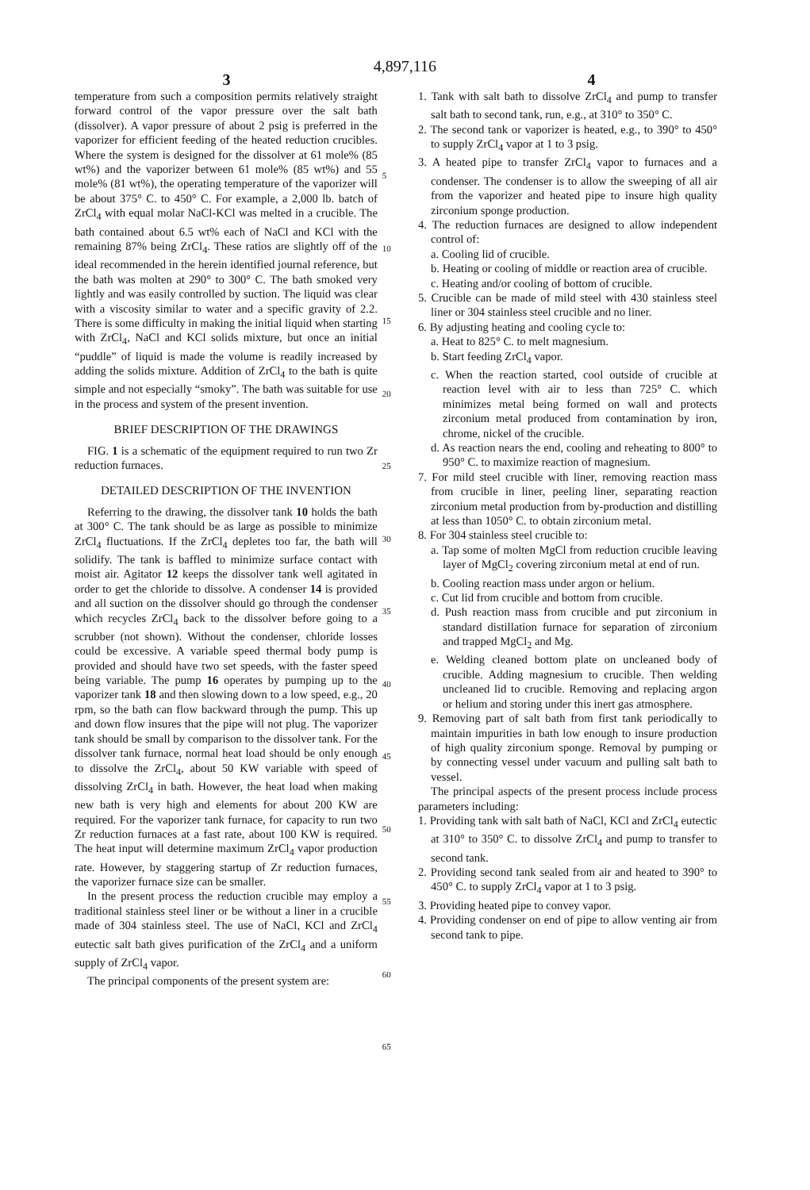4,897,116
3 4
temperature from such a composition permits relatively straight forward control of the vapor pressure over the salt bath (dissolver). A vapor pressure of about 2 psig is preferred in the vaporizer for efficient feeding of the heated reduction crucibles. Where the system is designed for the dissolver at 61 mole% (85 wt%) and the vaporizer between 61 mole% (85 wt%) and 55 mole% (81 wt%), the operating temperature of the vaporizer will be about 375° C. to 450° C. For example, a 2,000 lb. batch of ZrCl<sub>4</sub> with equal molar NaCl-KCl was melted in a crucible. The bath contained about 6.5 wt% each of NaCl and KCl with the remaining 87% being ZrCl<sub>4</sub>. These ratios are slightly off of the ideal recommended in the herein identified journal reference, but the bath was molten at 290° to 300° C. The bath smoked very lightly and was easily controlled by suction. The liquid was clear with a viscosity similar to water and a specific gravity of 2.2. There is some difficulty in making the initial liquid when starting with ZrCl<sub>4</sub>, NaCl and KCl solids mixture, but once an initial “puddle” of liquid is made the volume is readily increased by adding the solids mixture. Addition of ZrCl<sub>4</sub> to the bath is quite simple and not especially “smoky”. The bath was suitable for use in the process and system of the present invention.
BRIEF DESCRIPTION OF THE DRAWINGS
FIG. 1 is a schematic of the equipment required to run two Zr reduction furnaces.
DETAILED DESCRIPTION OF THE INVENTION
Referring to the drawing, the dissolver tank 10 holds the bath at 300° C. The tank should be as large as possible to minimize ZrCl<sub>4</sub> fluctuations. If the ZrCl<sub>4</sub> depletes too far, the bath will solidify. The tank is baffled to minimize surface contact with moist air. Agitator 12 keeps the dissolver tank well agitated in order to get the chloride to dissolve. A condenser 14 is provided and all suction on the dissolver should go through the condenser which recycles ZrCl<sub>4</sub> back to the dissolver before going to a scrubber (not shown). Without the condenser, chloride losses could be excessive. A variable speed thermal body pump is provided and should have two set speeds, with the faster speed being variable. The pump 16 operates by pumping up to the vaporizer tank 18 and then slowing down to a low speed, e.g., 20 rpm, so the bath can flow backward through the pump. This up and down flow insures that the pipe will not plug. The vaporizer tank should be small by comparison to the dissolver tank. For the dissolver tank furnace, normal heat load should be only enough to dissolve the ZrCl<sub>4</sub>, about 50 KW variable with speed of dissolving ZrCl<sub>4</sub> in bath. However, the heat load when making new bath is very high and elements for about 200 KW are required. For the vaporizer tank furnace, for capacity to run two Zr reduction furnaces at a fast rate, about 100 KW is required. The heat input will determine maximum ZrCl<sub>4</sub> vapor production rate. However, by staggering startup of Zr reduction furnaces, the vaporizer furnace size can be smaller.
In the present process the reduction crucible may employ a traditional stainless steel liner or be without a liner in a crucible made of 304 stainless steel. The use of NaCl, KCl and ZrCl<sub>4</sub> eutectic salt bath gives purification of the ZrCl<sub>4</sub> and a uniform supply of ZrCl<sub>4</sub> vapor.
The principal components of the present system are:
5
10
15
20
25
30
35
40
45
50
55
60
65
1. Tank with salt bath to dissolve ZrCl<sub>4</sub> and pump to transfer salt bath to second tank, run, e.g., at 310° to 350° C.
2. The second tank or vaporizer is heated, e.g., to 390° to 450° to supply ZrCl<sub>4</sub> vapor at 1 to 3 psig.
3. A heated pipe to transfer ZrCl<sub>4</sub> vapor to furnaces and a condenser. The condenser is to allow the sweeping of all air from the vaporizer and heated pipe to insure high quality zirconium sponge production.
4. The reduction furnaces are designed to allow independent control of:
a. Cooling lid of crucible.
b. Heating or cooling of middle or reaction area of crucible.
c. Heating and/or cooling of bottom of crucible.
5. Crucible can be made of mild steel with 430 stainless steel liner or 304 stainless steel crucible and no liner.
6. By adjusting heating and cooling cycle to:
a. Heat to 825° C. to melt magnesium.
b. Start feeding ZrCl<sub>4</sub> vapor.
c. When the reaction started, cool outside of crucible at reaction level with air to less than 725° C. which minimizes metal being formed on wall and protects zirconium metal produced from contamination by iron, chrome, nickel of the crucible.
d. As reaction nears the end, cooling and reheating to 800° to 950° C. to maximize reaction of magnesium.
7. For mild steel crucible with liner, removing reaction mass from crucible in liner, peeling liner, separating reaction zirconium metal production from by-production and distilling at less than 1050° C. to obtain zirconium metal.
8. For 304 stainless steel crucible to:
a. Tap some of molten MgCl from reduction crucible leaving layer of MgCl<sub>2</sub> covering zirconium metal at end of run.
b. Cooling reaction mass under argon or helium.
c. Cut lid from crucible and bottom from crucible.
d. Push reaction mass from crucible and put zirconium in standard distillation furnace for separation of zirconium and trapped MgCl<sub>2</sub> and Mg.
e. Welding cleaned bottom plate on uncleaned body of crucible. Adding magnesium to crucible. Then welding uncleaned lid to crucible. Removing and replacing argon or helium and storing under this inert gas atmosphere.
9. Removing part of salt bath from first tank periodically to maintain impurities in bath low enough to insure production of high quality zirconium sponge. Removal by pumping or by connecting vessel under vacuum and pulling salt bath to vessel.
The principal aspects of the present process include process parameters including:
1. Providing tank with salt bath of NaCl, KCl and ZrCl<sub>4</sub> eutectic at 310° to 350° C. to dissolve ZrCl<sub>4</sub> and pump to transfer to second tank.
2. Providing second tank sealed from air and heated to 390° to 450° C. to supply ZrCl<sub>4</sub> vapor at 1 to 3 psig.
3. Providing heated pipe to convey vapor.
4. Providing condenser on end of pipe to allow venting air from second tank to pipe.